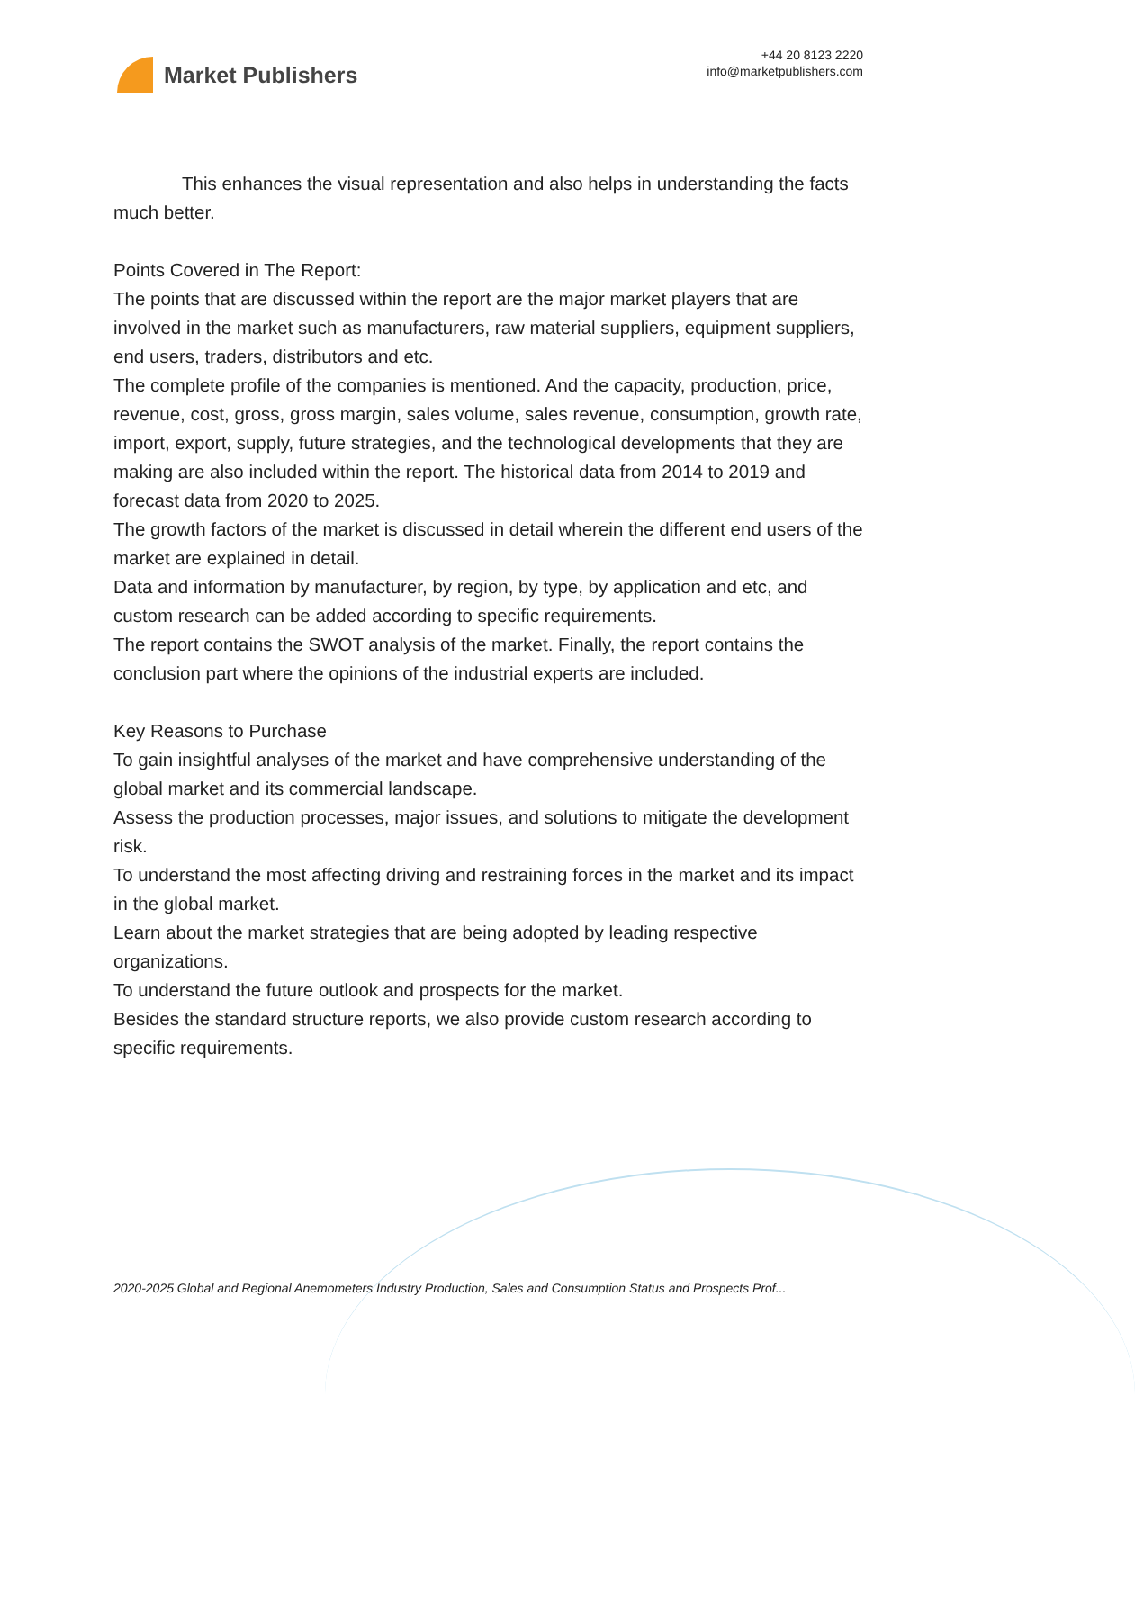Market Publishers
+44 20 8123 2220
info@marketpublishers.com
This enhances the visual representation and also helps in understanding the facts much better.
Points Covered in The Report:
The points that are discussed within the report are the major market players that are involved in the market such as manufacturers, raw material suppliers, equipment suppliers, end users, traders, distributors and etc.
The complete profile of the companies is mentioned. And the capacity, production, price, revenue, cost, gross, gross margin, sales volume, sales revenue, consumption, growth rate, import, export, supply, future strategies, and the technological developments that they are making are also included within the report. The historical data from 2014 to 2019 and forecast data from 2020 to 2025.
The growth factors of the market is discussed in detail wherein the different end users of the market are explained in detail.
Data and information by manufacturer, by region, by type, by application and etc, and custom research can be added according to specific requirements.
The report contains the SWOT analysis of the market. Finally, the report contains the conclusion part where the opinions of the industrial experts are included.
Key Reasons to Purchase
To gain insightful analyses of the market and have comprehensive understanding of the global market and its commercial landscape.
Assess the production processes, major issues, and solutions to mitigate the development risk.
To understand the most affecting driving and restraining forces in the market and its impact in the global market.
Learn about the market strategies that are being adopted by leading respective organizations.
To understand the future outlook and prospects for the market.
Besides the standard structure reports, we also provide custom research according to specific requirements.
2020-2025 Global and Regional Anemometers Industry Production, Sales and Consumption Status and Prospects Prof...